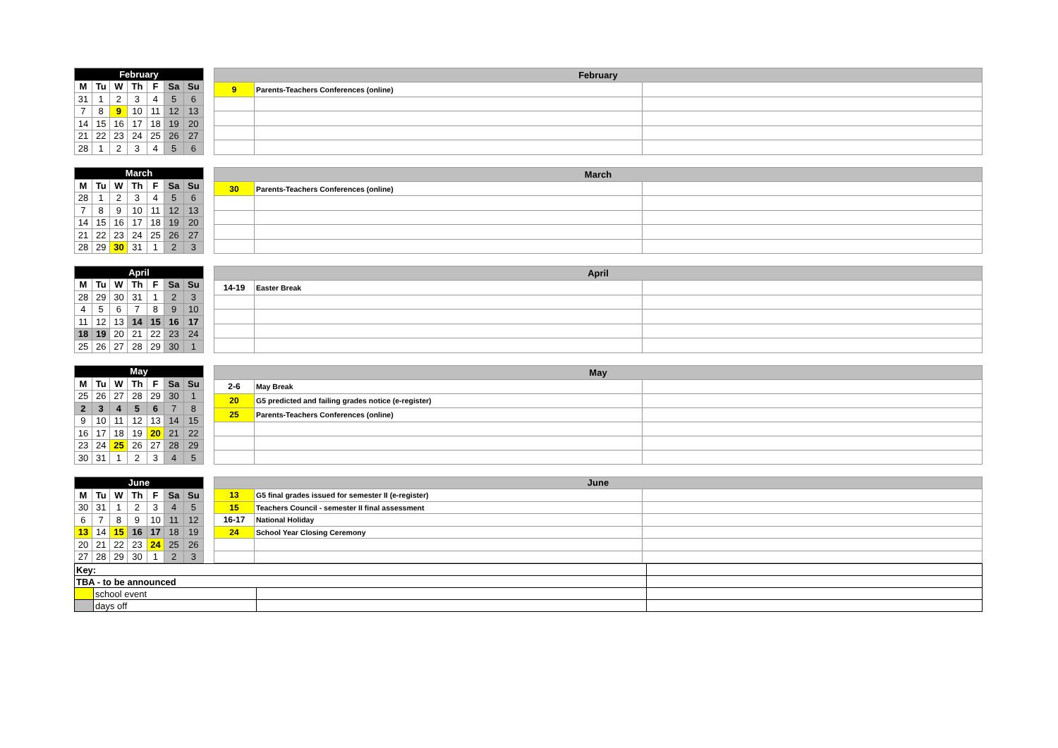| February | | | | | | |
| --- | --- | --- | --- | --- | --- | --- |
| M | Tu | W | Th | F | Sa | Su |
| 31 | 1 | 2 | 3 | 4 | 5 | 6 |
| 7 | 8 | 9 | 10 | 11 | 12 | 13 |
| 14 | 15 | 16 | 17 | 18 | 19 | 20 |
| 21 | 22 | 23 | 24 | 25 | 26 | 27 |
| 28 | 1 | 2 | 3 | 4 | 5 | 6 |
| February | | |
| --- | --- | --- |
| 9 | Parents-Teachers Conferences (online) | |
| March | | | | | | |
| --- | --- | --- | --- | --- | --- | --- |
| M | Tu | W | Th | F | Sa | Su |
| 28 | 1 | 2 | 3 | 4 | 5 | 6 |
| 7 | 8 | 9 | 10 | 11 | 12 | 13 |
| 14 | 15 | 16 | 17 | 18 | 19 | 20 |
| 21 | 22 | 23 | 24 | 25 | 26 | 27 |
| 28 | 29 | 30 | 31 | 1 | 2 | 3 |
| March | | |
| --- | --- | --- |
| 30 | Parents-Teachers Conferences (online) | |
| April | | | | | | |
| --- | --- | --- | --- | --- | --- | --- |
| M | Tu | W | Th | F | Sa | Su |
| 28 | 29 | 30 | 31 | 1 | 2 | 3 |
| 4 | 5 | 6 | 7 | 8 | 9 | 10 |
| 11 | 12 | 13 | 14 | 15 | 16 | 17 |
| 18 | 19 | 20 | 21 | 22 | 23 | 24 |
| 25 | 26 | 27 | 28 | 29 | 30 | 1 |
| April | | |
| --- | --- | --- |
| 14-19 | Easter Break | |
| May | | | | | | |
| --- | --- | --- | --- | --- | --- | --- |
| M | Tu | W | Th | F | Sa | Su |
| 25 | 26 | 27 | 28 | 29 | 30 | 1 |
| 2 | 3 | 4 | 5 | 6 | 7 | 8 |
| 9 | 10 | 11 | 12 | 13 | 14 | 15 |
| 16 | 17 | 18 | 19 | 20 | 21 | 22 |
| 23 | 24 | 25 | 26 | 27 | 28 | 29 |
| 30 | 31 | 1 | 2 | 3 | 4 | 5 |
| May | | |
| --- | --- | --- |
| 2-6 | May Break | |
| 20 | G5 predicted and failing grades notice (e-register) | |
| 25 | Parents-Teachers Conferences (online) | |
| June | | | | | | |
| --- | --- | --- | --- | --- | --- | --- |
| M | Tu | W | Th | F | Sa | Su |
| 30 | 31 | 1 | 2 | 3 | 4 | 5 |
| 6 | 7 | 8 | 9 | 10 | 11 | 12 |
| 13 | 14 | 15 | 16 | 17 | 18 | 19 |
| 20 | 21 | 22 | 23 | 24 | 25 | 26 |
| 27 | 28 | 29 | 30 | 1 | 2 | 3 |
| June | | |
| --- | --- | --- |
| 13 | G5 final grades issued for semester II (e-register) | |
| 15 | Teachers Council - semester II final assessment | |
| 16-17 | National Holiday | |
| 24 | School Year Closing Ceremony | |
| Key: | | | |
| TBA - to be announced | | | |
| | school event | | |
| | days off | | |